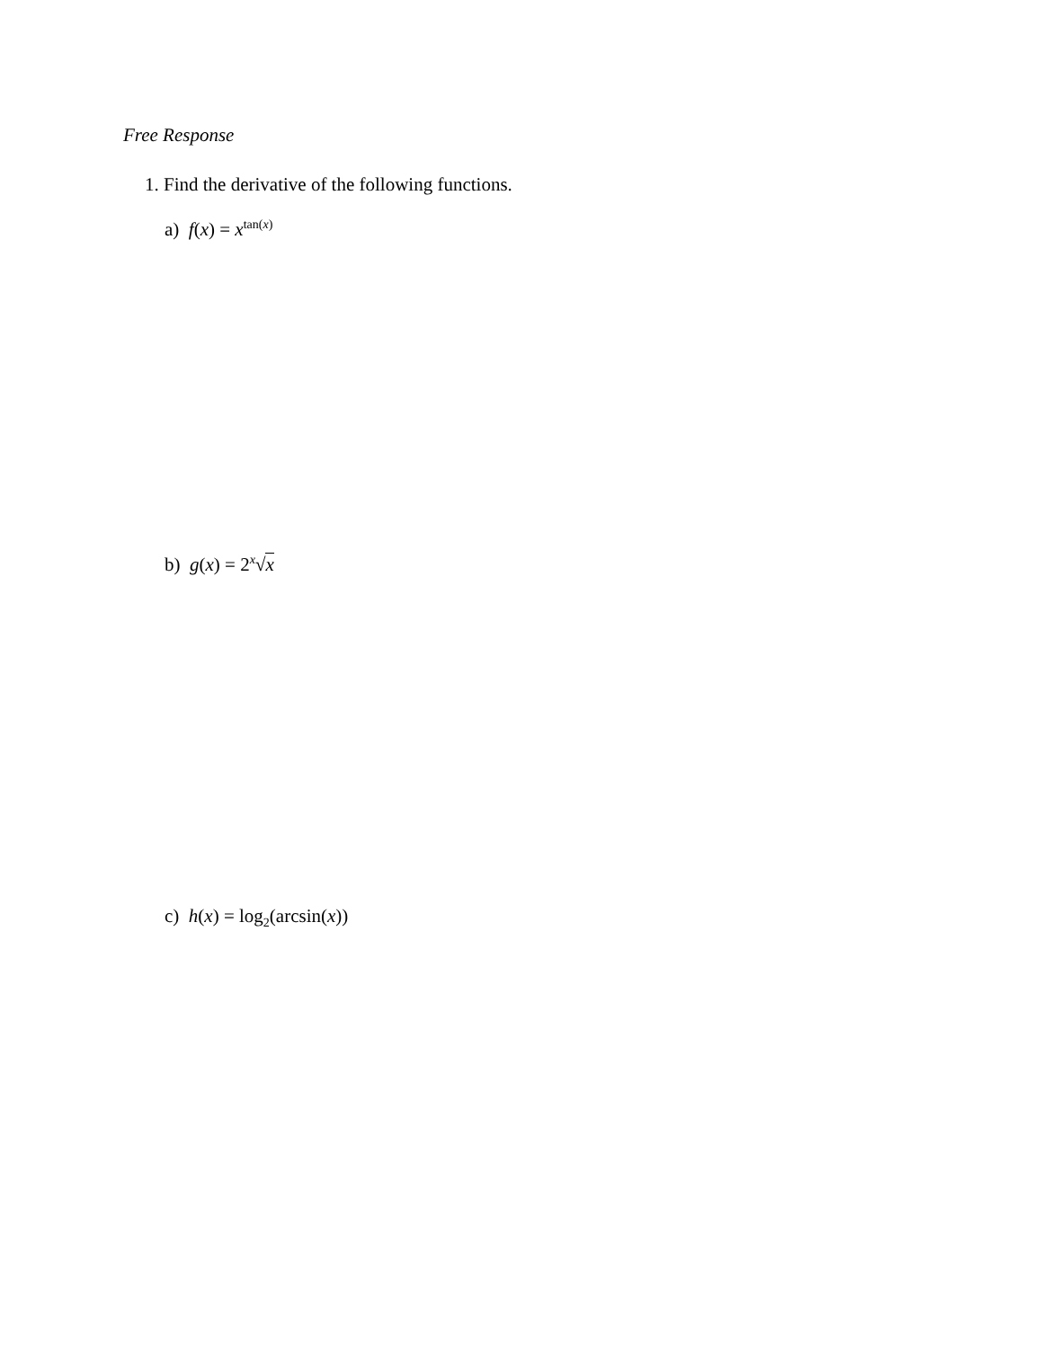Free Response
1. Find the derivative of the following functions.
a) f(x) = x<sup>tan(x)</sup>
b) g(x) = 2<sup>x</sup>√x
c) h(x) = log<sub>2</sub>(arcsin(x))